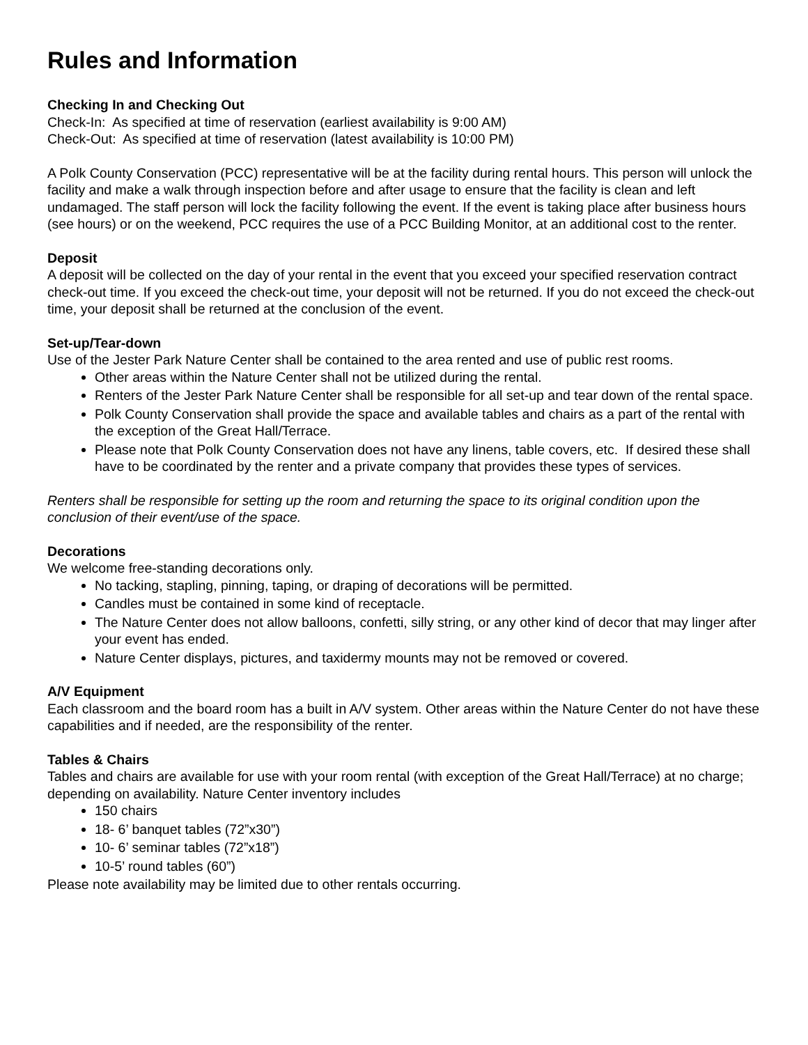Rules and Information
Checking In and Checking Out
Check-In: As specified at time of reservation (earliest availability is 9:00 AM)
Check-Out: As specified at time of reservation (latest availability is 10:00 PM)
A Polk County Conservation (PCC) representative will be at the facility during rental hours. This person will unlock the facility and make a walk through inspection before and after usage to ensure that the facility is clean and left undamaged. The staff person will lock the facility following the event. If the event is taking place after business hours (see hours) or on the weekend, PCC requires the use of a PCC Building Monitor, at an additional cost to the renter.
Deposit
A deposit will be collected on the day of your rental in the event that you exceed your specified reservation contract check-out time. If you exceed the check-out time, your deposit will not be returned. If you do not exceed the check-out time, your deposit shall be returned at the conclusion of the event.
Set-up/Tear-down
Use of the Jester Park Nature Center shall be contained to the area rented and use of public rest rooms.
Other areas within the Nature Center shall not be utilized during the rental.
Renters of the Jester Park Nature Center shall be responsible for all set-up and tear down of the rental space.
Polk County Conservation shall provide the space and available tables and chairs as a part of the rental with the exception of the Great Hall/Terrace.
Please note that Polk County Conservation does not have any linens, table covers, etc. If desired these shall have to be coordinated by the renter and a private company that provides these types of services.
Renters shall be responsible for setting up the room and returning the space to its original condition upon the conclusion of their event/use of the space.
Decorations
We welcome free-standing decorations only.
No tacking, stapling, pinning, taping, or draping of decorations will be permitted.
Candles must be contained in some kind of receptacle.
The Nature Center does not allow balloons, confetti, silly string, or any other kind of decor that may linger after your event has ended.
Nature Center displays, pictures, and taxidermy mounts may not be removed or covered.
A/V Equipment
Each classroom and the board room has a built in A/V system. Other areas within the Nature Center do not have these capabilities and if needed, are the responsibility of the renter.
Tables & Chairs
Tables and chairs are available for use with your room rental (with exception of the Great Hall/Terrace) at no charge; depending on availability. Nature Center inventory includes
150 chairs
18- 6’ banquet tables (72”x30”)
10- 6’ seminar tables (72”x18”)
10-5’ round tables (60”)
Please note availability may be limited due to other rentals occurring.